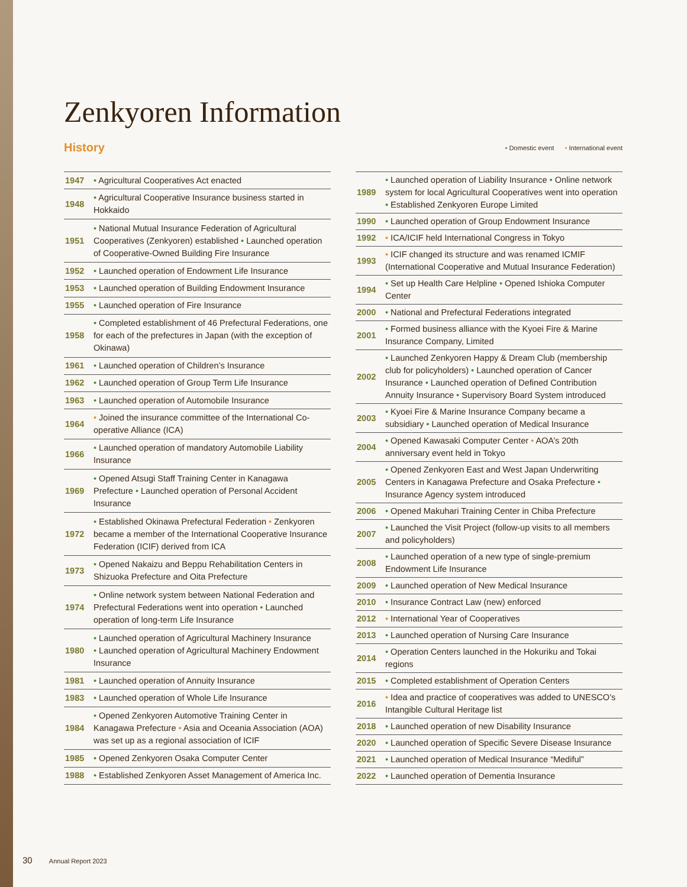Zenkyoren Information
History
• Domestic event • International event
| 1947 | • Agricultural Cooperatives Act enacted |
| 1948 | • Agricultural Cooperative Insurance business started in Hokkaido |
| 1951 | • National Mutual Insurance Federation of Agricultural Cooperatives (Zenkyoren) established • Launched operation of Cooperative-Owned Building Fire Insurance |
| 1952 | • Launched operation of Endowment Life Insurance |
| 1953 | • Launched operation of Building Endowment Insurance |
| 1955 | • Launched operation of Fire Insurance |
| 1958 | • Completed establishment of 46 Prefectural Federations, one for each of the prefectures in Japan (with the exception of Okinawa) |
| 1961 | • Launched operation of Children’s Insurance |
| 1962 | • Launched operation of Group Term Life Insurance |
| 1963 | • Launched operation of Automobile Insurance |
| 1964 | • Joined the insurance committee of the International Co-operative Alliance (ICA) |
| 1966 | • Launched operation of mandatory Automobile Liability Insurance |
| 1969 | • Opened Atsugi Staff Training Center in Kanagawa Prefecture • Launched operation of Personal Accident Insurance |
| 1972 | • Established Okinawa Prefectural Federation • Zenkyoren became a member of the International Cooperative Insurance Federation (ICIF) derived from ICA |
| 1973 | • Opened Nakaizu and Beppu Rehabilitation Centers in Shizuoka Prefecture and Oita Prefecture |
| 1974 | • Online network system between National Federation and Prefectural Federations went into operation • Launched operation of long-term Life Insurance |
| 1980 | • Launched operation of Agricultural Machinery Insurance • Launched operation of Agricultural Machinery Endowment Insurance |
| 1981 | • Launched operation of Annuity Insurance |
| 1983 | • Launched operation of Whole Life Insurance |
| 1984 | • Opened Zenkyoren Automotive Training Center in Kanagawa Prefecture • Asia and Oceania Association (AOA) was set up as a regional association of ICIF |
| 1985 | • Opened Zenkyoren Osaka Computer Center |
| 1988 | • Established Zenkyoren Asset Management of America Inc. |
| 1989 | • Launched operation of Liability Insurance • Online network system for local Agricultural Cooperatives went into operation • Established Zenkyoren Europe Limited |
| 1990 | • Launched operation of Group Endowment Insurance |
| 1992 | • ICA/ICIF held International Congress in Tokyo |
| 1993 | • ICIF changed its structure and was renamed ICMIF (International Cooperative and Mutual Insurance Federation) |
| 1994 | • Set up Health Care Helpline • Opened Ishioka Computer Center |
| 2000 | • National and Prefectural Federations integrated |
| 2001 | • Formed business alliance with the Kyoei Fire & Marine Insurance Company, Limited |
| 2002 | • Launched Zenkyoren Happy & Dream Club (membership club for policyholders) • Launched operation of Cancer Insurance • Launched operation of Defined Contribution Annuity Insurance • Supervisory Board System introduced |
| 2003 | • Kyoei Fire & Marine Insurance Company became a subsidiary • Launched operation of Medical Insurance |
| 2004 | • Opened Kawasaki Computer Center • AOA’s 20th anniversary event held in Tokyo |
| 2005 | • Opened Zenkyoren East and West Japan Underwriting Centers in Kanagawa Prefecture and Osaka Prefecture • Insurance Agency system introduced |
| 2006 | • Opened Makuhari Training Center in Chiba Prefecture |
| 2007 | • Launched the Visit Project (follow-up visits to all members and policyholders) |
| 2008 | • Launched operation of a new type of single-premium Endowment Life Insurance |
| 2009 | • Launched operation of New Medical Insurance |
| 2010 | • Insurance Contract Law (new) enforced |
| 2012 | • International Year of Cooperatives |
| 2013 | • Launched operation of Nursing Care Insurance |
| 2014 | • Operation Centers launched in the Hokuriku and Tokai regions |
| 2015 | • Completed establishment of Operation Centers |
| 2016 | • Idea and practice of cooperatives was added to UNESCO’s Intangible Cultural Heritage list |
| 2018 | • Launched operation of new Disability Insurance |
| 2020 | • Launched operation of Specific Severe Disease Insurance |
| 2021 | • Launched operation of Medical Insurance “Mediful” |
| 2022 | • Launched operation of Dementia Insurance |
30 Annual Report 2023